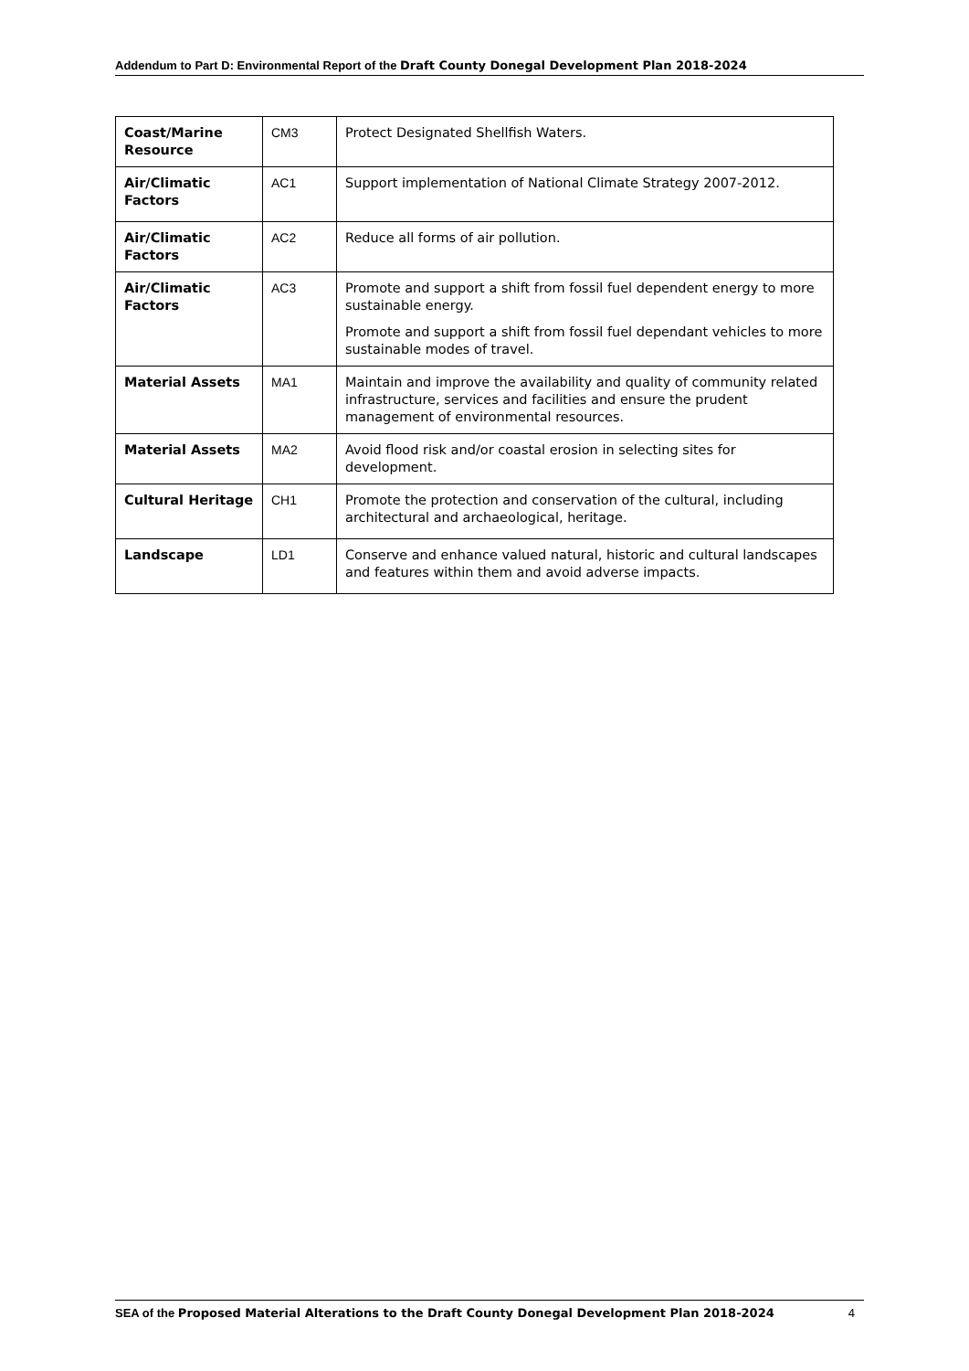Addendum to Part D: Environmental Report of the Draft County Donegal Development Plan 2018-2024
| Coast/Marine Resource | CM3 | Protect Designated Shellfish Waters. |
| Air/Climatic Factors | AC1 | Support implementation of National Climate Strategy 2007-2012. |
| Air/Climatic Factors | AC2 | Reduce all forms of air pollution. |
| Air/Climatic Factors | AC3 | Promote and support a shift from fossil fuel dependent energy to more sustainable energy. Promote and support a shift from fossil fuel dependant vehicles to more sustainable modes of travel. |
| Material Assets | MA1 | Maintain and improve the availability and quality of community related infrastructure, services and facilities and ensure the prudent management of environmental resources. |
| Material Assets | MA2 | Avoid flood risk and/or coastal erosion in selecting sites for development. |
| Cultural Heritage | CH1 | Promote the protection and conservation of the cultural, including architectural and archaeological, heritage. |
| Landscape | LD1 | Conserve and enhance valued natural, historic and cultural landscapes and features within them and avoid adverse impacts. |
SEA of the Proposed Material Alterations to the Draft County Donegal Development Plan 2018-2024
4